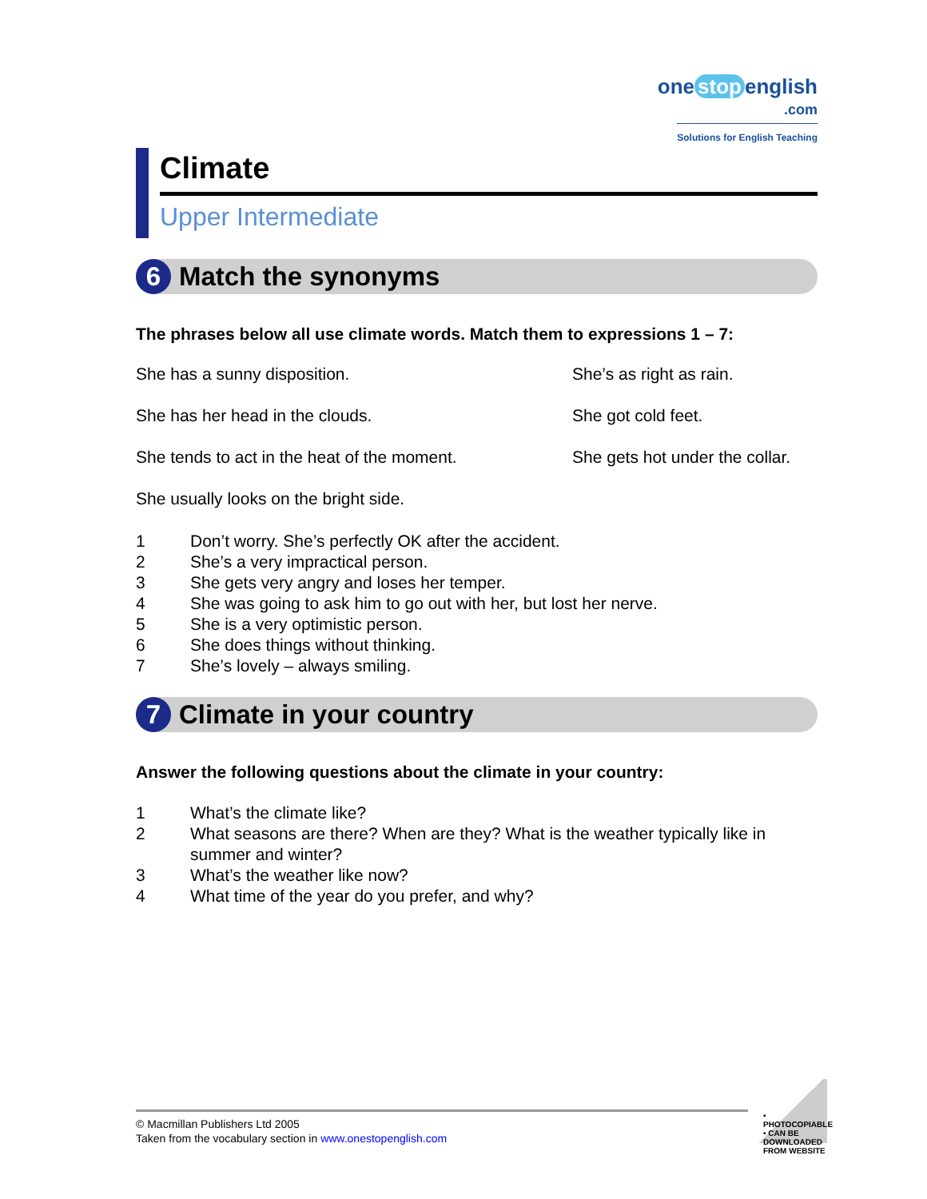one stop english
.com
Solutions for English Teaching
Climate
Upper Intermediate
6
Match the synonyms
The phrases below all use climate words. Match them to expressions 1 – 7:
She has a sunny disposition. She’s as right as rain.
She has her head in the clouds. She got cold feet.
She tends to act in the heat of the moment. She gets hot under the collar.
She usually looks on the bright side.
1 Don’t worry. She’s perfectly OK after the accident.
2 She’s a very impractical person.
3 She gets very angry and loses her temper.
4 She was going to ask him to go out with her, but lost her nerve.
5 She is a very optimistic person.
6 She does things without thinking.
7 She’s lovely – always smiling.
7
Climate in your country
Answer the following questions about the climate in your country:
1 What’s the climate like?
2 What seasons are there? When are they? What is the weather typically like in summer and winter?
3 What’s the weather like now?
4 What time of the year do you prefer, and why?
© Macmillan Publishers Ltd 2005
Taken from the vocabulary section in www.onestopenglish.com
• PHOTOCOPIABLE • CAN BE DOWNLOADED FROM WEBSITE